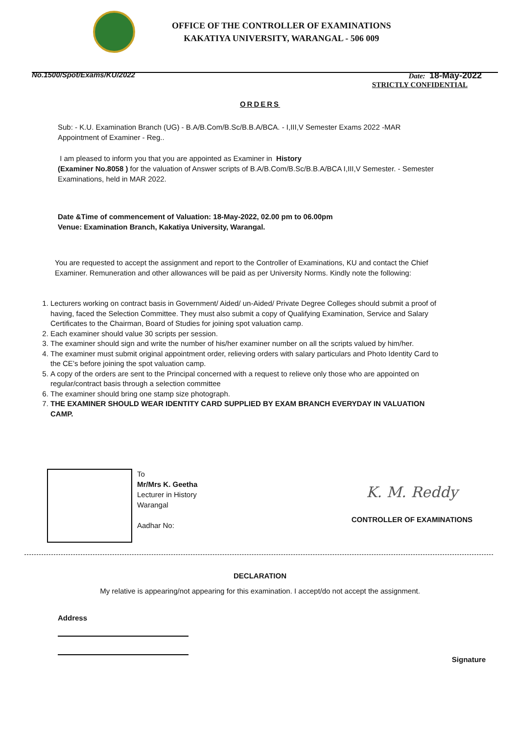OFFICE OF THE CONTROLLER OF EXAMINATIONS
KAKATIYA UNIVERSITY, WARANGAL - 506 009
No.1500/Spot/Exams/KU/2022 Date: 18-May-2022
STRICTLY CONFIDENTIAL
ORDERS
Sub: - K.U. Examination Branch (UG) - B.A/B.Com/B.Sc/B.B.A/BCA. - I,III,V Semester Exams 2022 -MAR
Appointment of Examiner - Reg..
I am pleased to inform you that you are appointed as Examiner in History
(Examiner No.8058 ) for the valuation of Answer scripts of B.A/B.Com/B.Sc/B.B.A/BCA I,III,V Semester. - Semester Examinations, held in MAR 2022.
Date &Time of commencement of Valuation: 18-May-2022, 02.00 pm to 06.00pm
Venue: Examination Branch, Kakatiya University, Warangal.
You are requested to accept the assignment and report to the Controller of Examinations, KU and contact the Chief Examiner. Remuneration and other allowances will be paid as per University Norms. Kindly note the following:
1. Lecturers working on contract basis in Government/ Aided/ un-Aided/ Private Degree Colleges should submit a proof of having, faced the Selection Committee. They must also submit a copy of Qualifying Examination, Service and Salary Certificates to the Chairman, Board of Studies for joining spot valuation camp.
2. Each examiner should value 30 scripts per session.
3. The examiner should sign and write the number of his/her examiner number on all the scripts valued by him/her.
4. The examiner must submit original appointment order, relieving orders with salary particulars and Photo Identity Card to the CE’s before joining the spot valuation camp.
5. A copy of the orders are sent to the Principal concerned with a request to relieve only those who are appointed on regular/contract basis through a selection committee
6. The examiner should bring one stamp size photograph.
7. THE EXAMINER SHOULD WEAR IDENTITY CARD SUPPLIED BY EXAM BRANCH EVERYDAY IN VALUATION CAMP.
To
Mr/Mrs K. Geetha
Lecturer in History
Warangal
Aadhar No:
K. M. Reddy
CONTROLLER OF EXAMINATIONS
DECLARATION
My relative is appearing/not appearing for this examination. I accept/do not accept the assignment.
Address
Signature